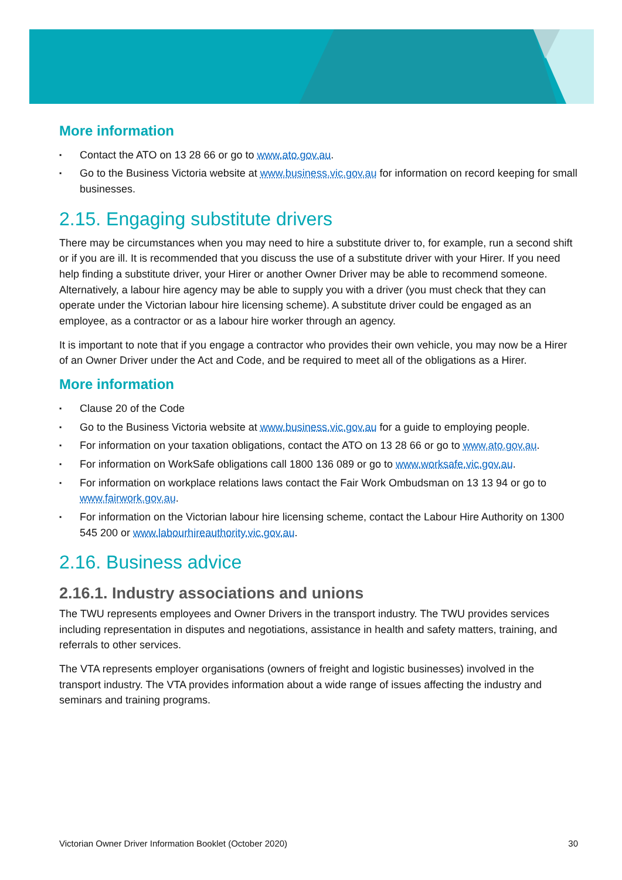More information
▪ Contact the ATO on 13 28 66 or go to www.ato.gov.au.
▪ Go to the Business Victoria website at www.business.vic.gov.au for information on record keeping for small businesses.
2.15. Engaging substitute drivers
There may be circumstances when you may need to hire a substitute driver to, for example, run a second shift or if you are ill. It is recommended that you discuss the use of a substitute driver with your Hirer. If you need help finding a substitute driver, your Hirer or another Owner Driver may be able to recommend someone. Alternatively, a labour hire agency may be able to supply you with a driver (you must check that they can operate under the Victorian labour hire licensing scheme). A substitute driver could be engaged as an employee, as a contractor or as a labour hire worker through an agency.
It is important to note that if you engage a contractor who provides their own vehicle, you may now be a Hirer of an Owner Driver under the Act and Code, and be required to meet all of the obligations as a Hirer.
More information
▪ Clause 20 of the Code
▪ Go to the Business Victoria website at www.business.vic.gov.au for a guide to employing people.
▪ For information on your taxation obligations, contact the ATO on 13 28 66 or go to www.ato.gov.au.
▪ For information on WorkSafe obligations call 1800 136 089 or go to www.worksafe.vic.gov.au.
▪ For information on workplace relations laws contact the Fair Work Ombudsman on 13 13 94 or go to www.fairwork.gov.au.
▪ For information on the Victorian labour hire licensing scheme, contact the Labour Hire Authority on 1300 545 200 or www.labourhireauthority.vic.gov.au.
2.16. Business advice
2.16.1. Industry associations and unions
The TWU represents employees and Owner Drivers in the transport industry. The TWU provides services including representation in disputes and negotiations, assistance in health and safety matters, training, and referrals to other services.
The VTA represents employer organisations (owners of freight and logistic businesses) involved in the transport industry. The VTA provides information about a wide range of issues affecting the industry and seminars and training programs.
Victorian Owner Driver Information Booklet (October 2020) 30